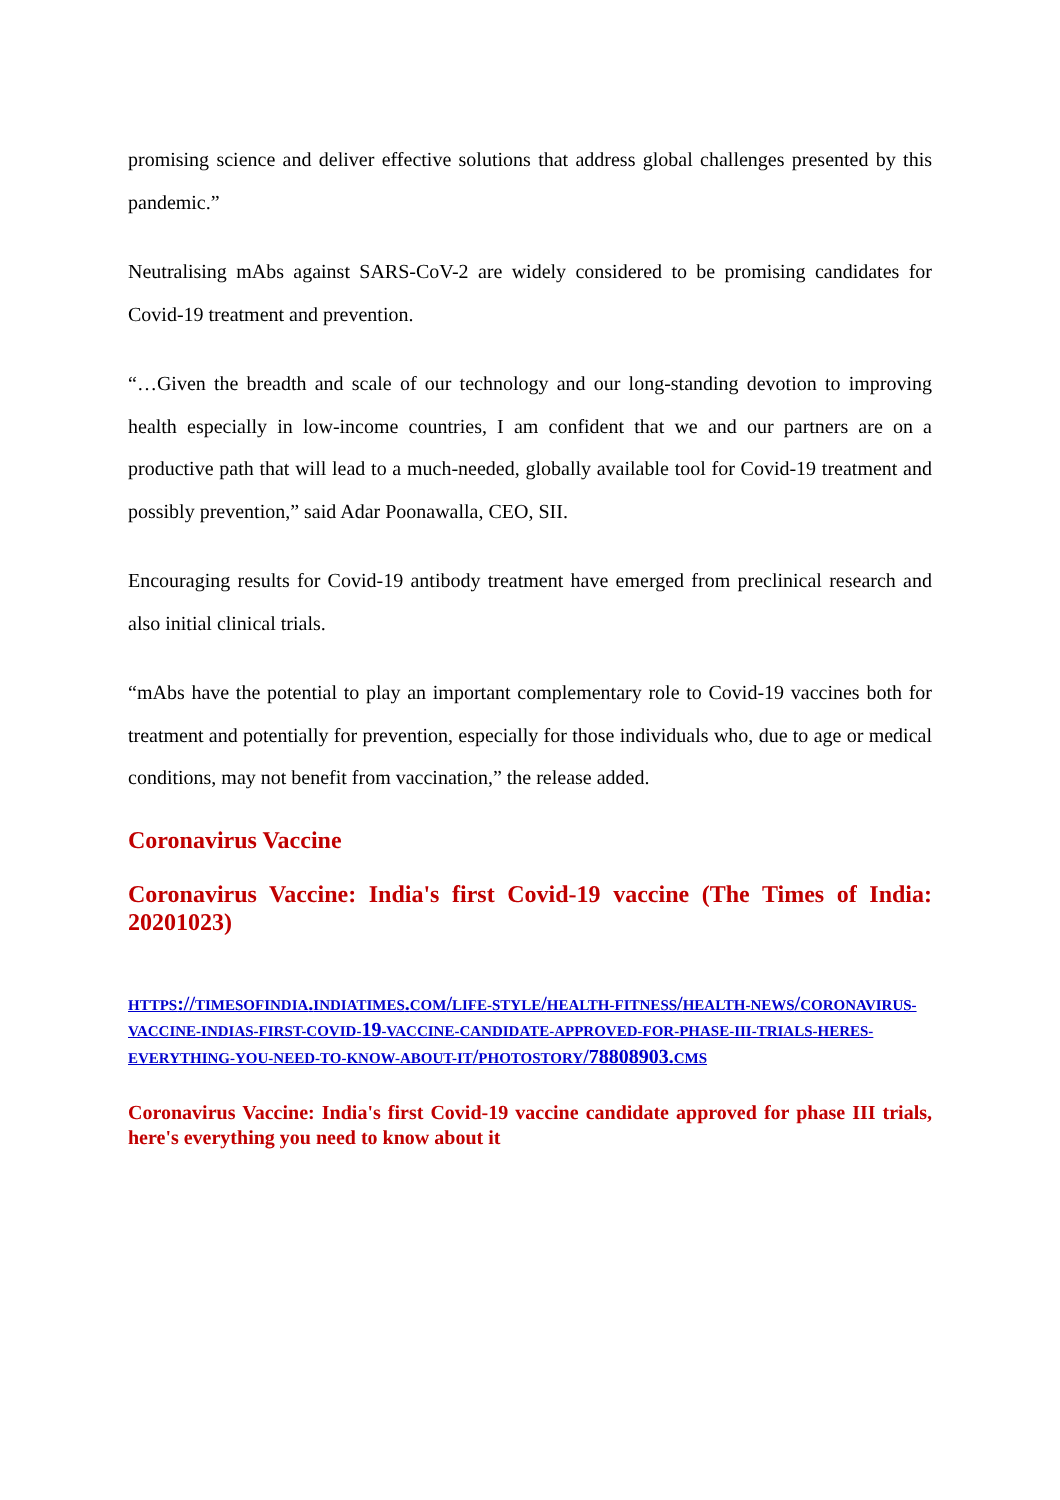promising science and deliver effective solutions that address global challenges presented by this pandemic.”
Neutralising mAbs against SARS-CoV-2 are widely considered to be promising candidates for Covid-19 treatment and prevention.
“…Given the breadth and scale of our technology and our long-standing devotion to improving health especially in low-income countries, I am confident that we and our partners are on a productive path that will lead to a much-needed, globally available tool for Covid-19 treatment and possibly prevention,” said Adar Poonawalla, CEO, SII.
Encouraging results for Covid-19 antibody treatment have emerged from preclinical research and also initial clinical trials.
“mAbs have the potential to play an important complementary role to Covid-19 vaccines both for treatment and potentially for prevention, especially for those individuals who, due to age or medical conditions, may not benefit from vaccination,” the release added.
Coronavirus Vaccine
Coronavirus Vaccine: India's first Covid-19 vaccine (The Times of India: 20201023)
HTTPS://TIMESOFINDIA. INDIATIMES. COM/LIFE-STYLE/HEALTH-FITNESS/HEALTH-NEWS/CORONAVIRUS-VACCINE-INDIAS-FIRST-COVID-19-VACCINE-CANDIDATE-APPROVED-FOR-PHASE-III-TRIALS-HERES-EVERYTHING-YOU-NEED-TO-KNOW-ABOUT-IT/PHOTOSTORY/78808903. CMS
Coronavirus Vaccine: India's first Covid-19 vaccine candidate approved for phase III trials, here's everything you need to know about it